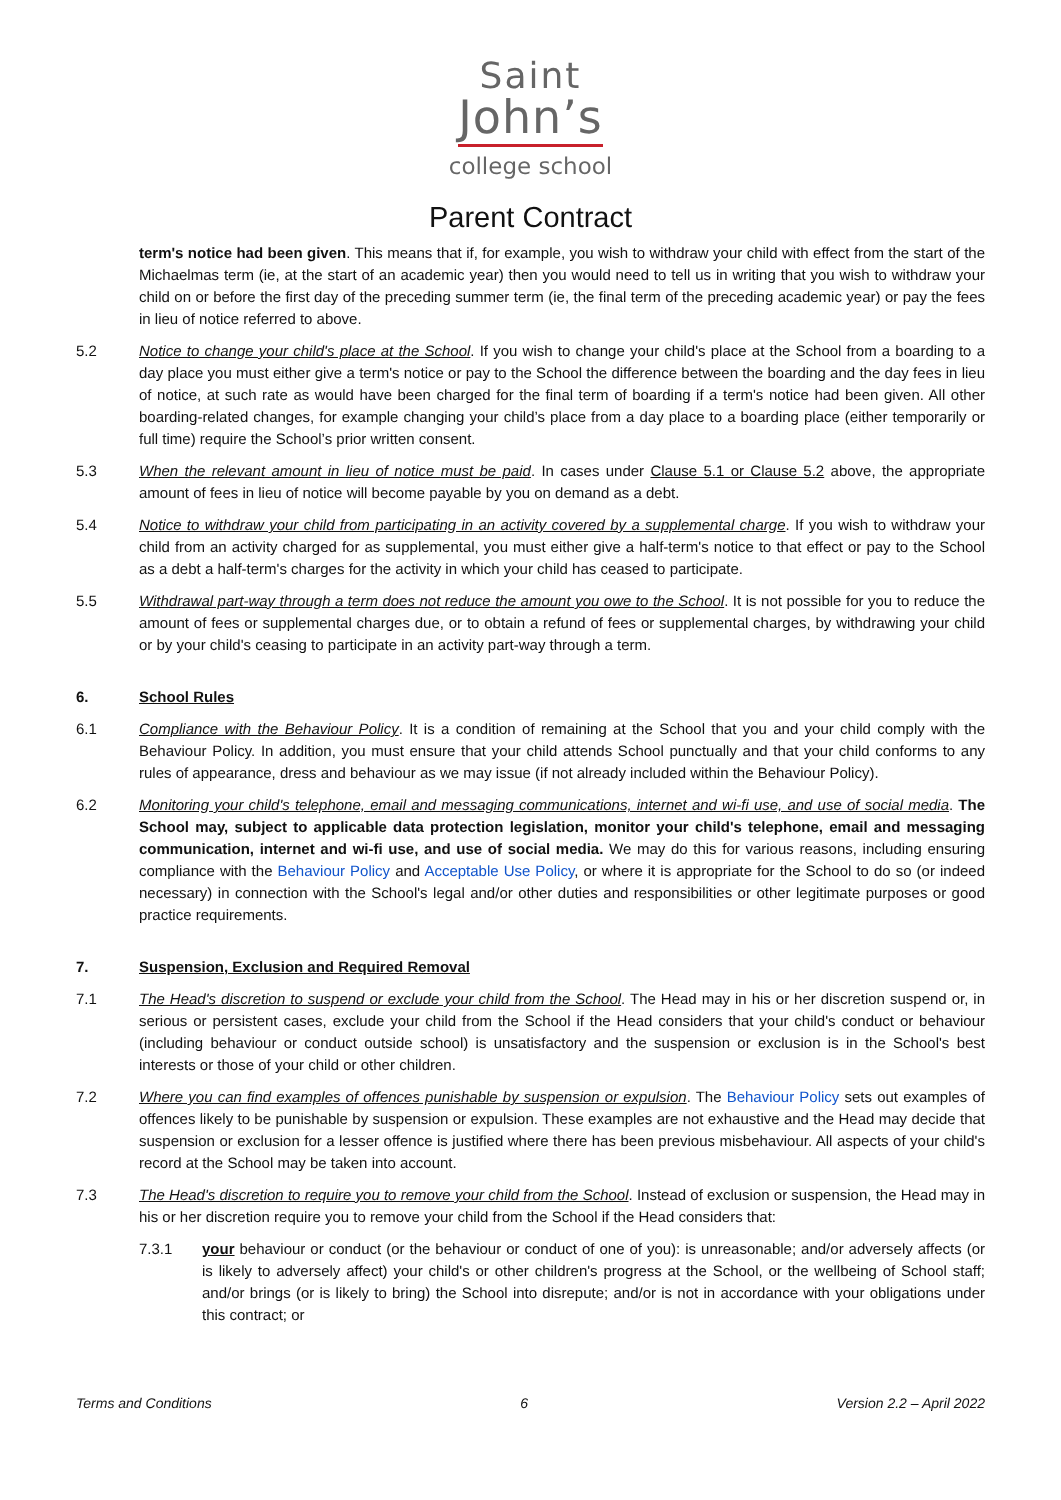Saint
John’s
college school
Parent Contract
term's notice had been given. This means that if, for example, you wish to withdraw your child with effect from the start of the Michaelmas term (ie, at the start of an academic year) then you would need to tell us in writing that you wish to withdraw your child on or before the first day of the preceding summer term (ie, the final term of the preceding academic year) or pay the fees in lieu of notice referred to above.
5.2 Notice to change your child's place at the School. If you wish to change your child's place at the School from a boarding to a day place you must either give a term's notice or pay to the School the difference between the boarding and the day fees in lieu of notice, at such rate as would have been charged for the final term of boarding if a term's notice had been given. All other boarding-related changes, for example changing your child’s place from a day place to a boarding place (either temporarily or full time) require the School’s prior written consent.
5.3 When the relevant amount in lieu of notice must be paid. In cases under Clause 5.1 or Clause 5.2 above, the appropriate amount of fees in lieu of notice will become payable by you on demand as a debt.
5.4 Notice to withdraw your child from participating in an activity covered by a supplemental charge. If you wish to withdraw your child from an activity charged for as supplemental, you must either give a half-term's notice to that effect or pay to the School as a debt a half-term's charges for the activity in which your child has ceased to participate.
5.5 Withdrawal part-way through a term does not reduce the amount you owe to the School. It is not possible for you to reduce the amount of fees or supplemental charges due, or to obtain a refund of fees or supplemental charges, by withdrawing your child or by your child's ceasing to participate in an activity part-way through a term.
6. School Rules
6.1 Compliance with the Behaviour Policy. It is a condition of remaining at the School that you and your child comply with the Behaviour Policy. In addition, you must ensure that your child attends School punctually and that your child conforms to any rules of appearance, dress and behaviour as we may issue (if not already included within the Behaviour Policy).
6.2 Monitoring your child's telephone, email and messaging communications, internet and wi-fi use, and use of social media. The School may, subject to applicable data protection legislation, monitor your child's telephone, email and messaging communication, internet and wi-fi use, and use of social media. We may do this for various reasons, including ensuring compliance with the Behaviour Policy and Acceptable Use Policy, or where it is appropriate for the School to do so (or indeed necessary) in connection with the School's legal and/or other duties and responsibilities or other legitimate purposes or good practice requirements.
7. Suspension, Exclusion and Required Removal
7.1 The Head's discretion to suspend or exclude your child from the School. The Head may in his or her discretion suspend or, in serious or persistent cases, exclude your child from the School if the Head considers that your child's conduct or behaviour (including behaviour or conduct outside school) is unsatisfactory and the suspension or exclusion is in the School's best interests or those of your child or other children.
7.2 Where you can find examples of offences punishable by suspension or expulsion. The Behaviour Policy sets out examples of offences likely to be punishable by suspension or expulsion. These examples are not exhaustive and the Head may decide that suspension or exclusion for a lesser offence is justified where there has been previous misbehaviour. All aspects of your child's record at the School may be taken into account.
7.3 The Head's discretion to require you to remove your child from the School. Instead of exclusion or suspension, the Head may in his or her discretion require you to remove your child from the School if the Head considers that:
7.3.1 your behaviour or conduct (or the behaviour or conduct of one of you): is unreasonable; and/or adversely affects (or is likely to adversely affect) your child's or other children's progress at the School, or the wellbeing of School staff; and/or brings (or is likely to bring) the School into disrepute; and/or is not in accordance with your obligations under this contract; or
Terms and Conditions 6 Version 2.2 – April 2022